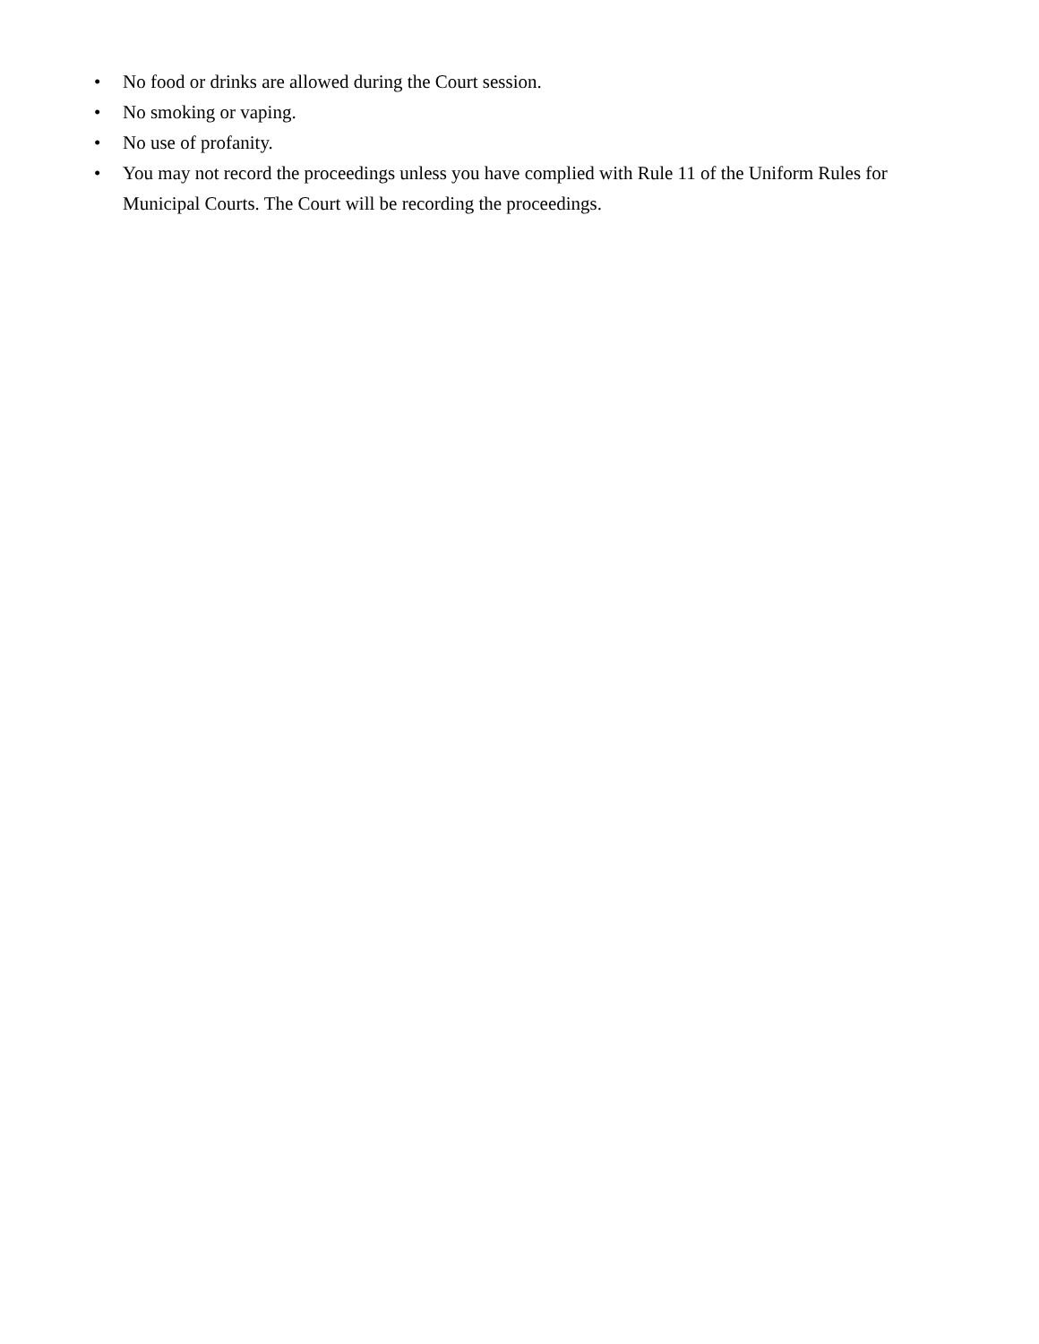• No food or drinks are allowed during the Court session.
• No smoking or vaping.
• No use of profanity.
• You may not record the proceedings unless you have complied with Rule 11 of the Uniform Rules for Municipal Courts. The Court will be recording the proceedings.